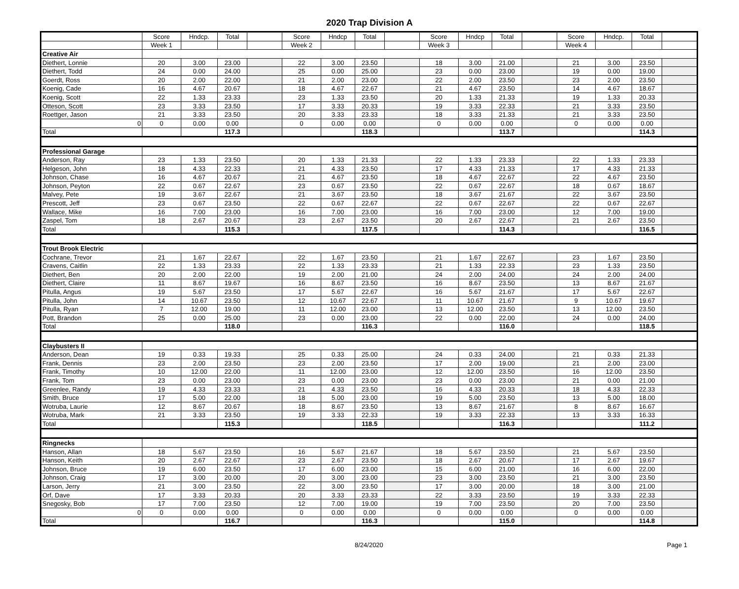2020 Trap Division A
| | Score | Hndcp. | Total | | Score | Hndcp | Total | | Score | Hndcp | Total | | Score | Hndcp. | Total | |
| --- | --- | --- | --- | --- | --- | --- | --- | --- | --- | --- | --- | --- | --- | --- | --- | --- |
| | Week 1 | | | | Week 2 | | | | Week 3 | | | | Week 4 | | | |
| Creative Air | | | | | | | | | | | | | | | | |
| Diethert, Lonnie | 20 | 3.00 | 23.00 | | 22 | 3.00 | 23.50 | | 18 | 3.00 | 21.00 | | 21 | 3.00 | 23.50 | |
| Diethert, Todd | 24 | 0.00 | 24.00 | | 25 | 0.00 | 25.00 | | 23 | 0.00 | 23.00 | | 19 | 0.00 | 19.00 | |
| Goerdt, Ross | 20 | 2.00 | 22.00 | | 21 | 2.00 | 23.00 | | 22 | 2.00 | 23.50 | | 23 | 2.00 | 23.50 | |
| Koenig, Cade | 16 | 4.67 | 20.67 | | 18 | 4.67 | 22.67 | | 21 | 4.67 | 23.50 | | 14 | 4.67 | 18.67 | |
| Koenig, Scott | 22 | 1.33 | 23.33 | | 23 | 1.33 | 23.50 | | 20 | 1.33 | 21.33 | | 19 | 1.33 | 20.33 | |
| Otteson, Scott | 23 | 3.33 | 23.50 | | 17 | 3.33 | 20.33 | | 19 | 3.33 | 22.33 | | 21 | 3.33 | 23.50 | |
| Roettger, Jason | 21 | 3.33 | 23.50 | | 20 | 3.33 | 23.33 | | 18 | 3.33 | 21.33 | | 21 | 3.33 | 23.50 | |
| 0 | 0 | 0.00 | 0.00 | | 0 | 0.00 | 0.00 | | 0 | 0.00 | 0.00 | | 0 | 0.00 | 0.00 | |
| Total | | | 117.3 | | | | 118.3 | | | | 113.7 | | | | 114.3 | |
| Professional Garage | | | | | | | | | | | | | | | | |
| Anderson, Ray | 23 | 1.33 | 23.50 | | 20 | 1.33 | 21.33 | | 22 | 1.33 | 23.33 | | 22 | 1.33 | 23.33 | |
| Helgeson, John | 18 | 4.33 | 22.33 | | 21 | 4.33 | 23.50 | | 17 | 4.33 | 21.33 | | 17 | 4.33 | 21.33 | |
| Johnson, Chase | 16 | 4.67 | 20.67 | | 21 | 4.67 | 23.50 | | 18 | 4.67 | 22.67 | | 22 | 4.67 | 23.50 | |
| Johnson, Peyton | 22 | 0.67 | 22.67 | | 23 | 0.67 | 23.50 | | 22 | 0.67 | 22.67 | | 18 | 0.67 | 18.67 | |
| Malvey, Pete | 19 | 3.67 | 22.67 | | 21 | 3.67 | 23.50 | | 18 | 3.67 | 21.67 | | 22 | 3.67 | 23.50 | |
| Prescott, Jeff | 23 | 0.67 | 23.50 | | 22 | 0.67 | 22.67 | | 22 | 0.67 | 22.67 | | 22 | 0.67 | 22.67 | |
| Wallace, Mike | 16 | 7.00 | 23.00 | | 16 | 7.00 | 23.00 | | 16 | 7.00 | 23.00 | | 12 | 7.00 | 19.00 | |
| Zaspel, Tom | 18 | 2.67 | 20.67 | | 23 | 2.67 | 23.50 | | 20 | 2.67 | 22.67 | | 21 | 2.67 | 23.50 | |
| Total | | | 115.3 | | | | 117.5 | | | | 114.3 | | | | 116.5 | |
| Trout Brook Electric | | | | | | | | | | | | | | | | |
| Cochrane, Trevor | 21 | 1.67 | 22.67 | | 22 | 1.67 | 23.50 | | 21 | 1.67 | 22.67 | | 23 | 1.67 | 23.50 | |
| Cravens, Caitlin | 22 | 1.33 | 23.33 | | 22 | 1.33 | 23.33 | | 21 | 1.33 | 22.33 | | 23 | 1.33 | 23.50 | |
| Diethert, Ben | 20 | 2.00 | 22.00 | | 19 | 2.00 | 21.00 | | 24 | 2.00 | 24.00 | | 24 | 2.00 | 24.00 | |
| Diethert, Claire | 11 | 8.67 | 19.67 | | 16 | 8.67 | 23.50 | | 16 | 8.67 | 23.50 | | 13 | 8.67 | 21.67 | |
| Pitulla, Angus | 19 | 5.67 | 23.50 | | 17 | 5.67 | 22.67 | | 16 | 5.67 | 21.67 | | 17 | 5.67 | 22.67 | |
| Pitulla, John | 14 | 10.67 | 23.50 | | 12 | 10.67 | 22.67 | | 11 | 10.67 | 21.67 | | 9 | 10.67 | 19.67 | |
| Pitulla, Ryan | 7 | 12.00 | 19.00 | | 11 | 12.00 | 23.00 | | 13 | 12.00 | 23.50 | | 13 | 12.00 | 23.50 | |
| Pott, Brandon | 25 | 0.00 | 25.00 | | 23 | 0.00 | 23.00 | | 22 | 0.00 | 22.00 | | 24 | 0.00 | 24.00 | |
| Total | | | 118.0 | | | | 116.3 | | | | 116.0 | | | | 118.5 | |
| Claybusters II | | | | | | | | | | | | | | | | |
| Anderson, Dean | 19 | 0.33 | 19.33 | | 25 | 0.33 | 25.00 | | 24 | 0.33 | 24.00 | | 21 | 0.33 | 21.33 | |
| Frank, Dennis | 23 | 2.00 | 23.50 | | 23 | 2.00 | 23.50 | | 17 | 2.00 | 19.00 | | 21 | 2.00 | 23.00 | |
| Frank, Timothy | 10 | 12.00 | 22.00 | | 11 | 12.00 | 23.00 | | 12 | 12.00 | 23.50 | | 16 | 12.00 | 23.50 | |
| Frank, Tom | 23 | 0.00 | 23.00 | | 23 | 0.00 | 23.00 | | 23 | 0.00 | 23.00 | | 21 | 0.00 | 21.00 | |
| Greenlee, Randy | 19 | 4.33 | 23.33 | | 21 | 4.33 | 23.50 | | 16 | 4.33 | 20.33 | | 18 | 4.33 | 22.33 | |
| Smith, Bruce | 17 | 5.00 | 22.00 | | 18 | 5.00 | 23.00 | | 19 | 5.00 | 23.50 | | 13 | 5.00 | 18.00 | |
| Wotruba, Laurie | 12 | 8.67 | 20.67 | | 18 | 8.67 | 23.50 | | 13 | 8.67 | 21.67 | | 8 | 8.67 | 16.67 | |
| Wotruba, Mark | 21 | 3.33 | 23.50 | | 19 | 3.33 | 22.33 | | 19 | 3.33 | 22.33 | | 13 | 3.33 | 16.33 | |
| Total | | | 115.3 | | | | 118.5 | | | | 116.3 | | | | 111.2 | |
| Ringnecks | | | | | | | | | | | | | | | | |
| Hanson, Allan | 18 | 5.67 | 23.50 | | 16 | 5.67 | 21.67 | | 18 | 5.67 | 23.50 | | 21 | 5.67 | 23.50 | |
| Hanson, Keith | 20 | 2.67 | 22.67 | | 23 | 2.67 | 23.50 | | 18 | 2.67 | 20.67 | | 17 | 2.67 | 19.67 | |
| Johnson, Bruce | 19 | 6.00 | 23.50 | | 17 | 6.00 | 23.00 | | 15 | 6.00 | 21.00 | | 16 | 6.00 | 22.00 | |
| Johnson, Craig | 17 | 3.00 | 20.00 | | 20 | 3.00 | 23.00 | | 23 | 3.00 | 23.50 | | 21 | 3.00 | 23.50 | |
| Larson, Jerry | 21 | 3.00 | 23.50 | | 22 | 3.00 | 23.50 | | 17 | 3.00 | 20.00 | | 18 | 3.00 | 21.00 | |
| Orf, Dave | 17 | 3.33 | 20.33 | | 20 | 3.33 | 23.33 | | 22 | 3.33 | 23.50 | | 19 | 3.33 | 22.33 | |
| Snegosky, Bob | 17 | 7.00 | 23.50 | | 12 | 7.00 | 19.00 | | 19 | 7.00 | 23.50 | | 20 | 7.00 | 23.50 | |
| 0 | 0 | 0.00 | 0.00 | | 0 | 0.00 | 0.00 | | 0 | 0.00 | 0.00 | | 0 | 0.00 | 0.00 | |
| Total | | | 116.7 | | | | 116.3 | | | | 115.0 | | | | 114.8 | |
8/24/2020 Page 1